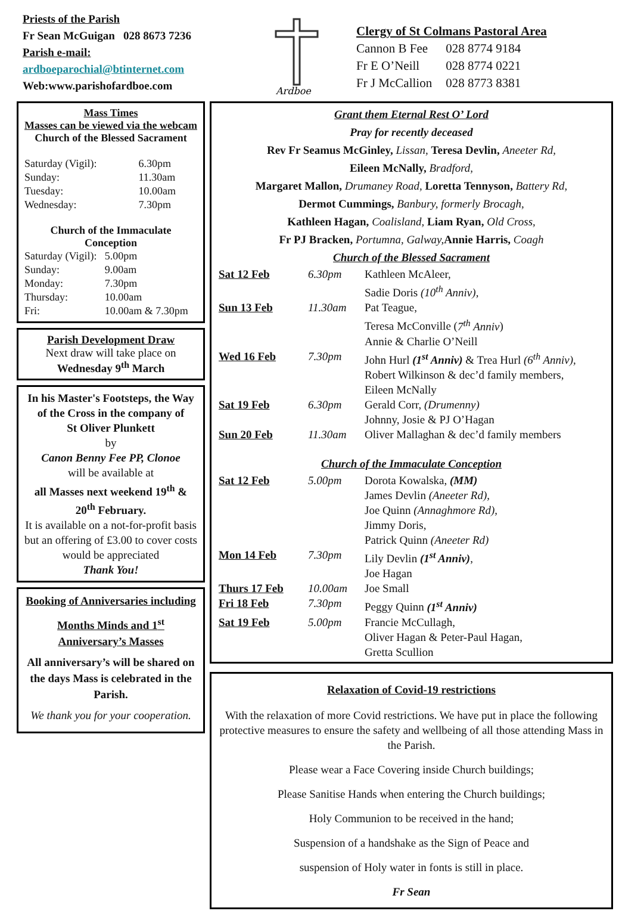Priests of the Parish
Fr Sean McGuigan 028 8673 7236
Parish e-mail:
ardboeparochial@btinternet.com
Web:www.parishofardboe.com
Ardboe
Clergy of St Colmans Pastoral Area
| Cannon B Fee | 028 8774 9184 |
| Fr E O’Neill | 028 8774 0221 |
| Fr J McCallion | 028 8773 8381 |
Mass Times
Masses can be viewed via the webcam
Church of the Blessed Sacrament
| Saturday (Vigil): | 6.30pm |
| Sunday: | 11.30am |
| Tuesday: | 10.00am |
| Wednesday: | 7.30pm |
Church of the Immaculate Conception
| Saturday (Vigil): | 5.00pm |
| Sunday: | 9.00am |
| Monday: | 7.30pm |
| Thursday: | 10.00am |
| Fri: | 10.00am & 7.30pm |
Parish Development Draw
Next draw will take place on
Wednesday 9<sup>th</sup> March
In his Master's Footsteps, the Way of the Cross in the company of
St Oliver Plunkett
by
Canon Benny Fee PP, Clonoe
will be available at
all Masses next weekend 19<sup>th</sup> & 20<sup>th</sup> February.
It is available on a not-for-profit basis but an offering of £3.00 to cover costs would be appreciated
Thank You!
Booking of Anniversaries including
Months Minds and 1<sup>st</sup> Anniversary’s Masses
All anniversary’s will be shared on the days Mass is celebrated in the Parish.
We thank you for your cooperation.
Grant them Eternal Rest O’ Lord
Pray for recently deceased
Rev Fr Seamus McGinley, Lissan, Teresa Devlin, Aneeter Rd,
Eileen McNally, Bradford,
Margaret Mallon, Drumaney Road, Loretta Tennyson, Battery Rd,
Dermot Cummings, Banbury, formerly Brocagh,
Kathleen Hagan, Coalisland, Liam Ryan, Old Cross,
Fr PJ Bracken, Portumna, Galway, Annie Harris, Coagh
Church of the Blessed Sacrament
| Sat 12 Feb | 6.30pm | Kathleen McAleer, Sadie Doris (10<sup>th</sup> Anniv), |
| Sun 13 Feb | 11.30am | Pat Teague, Teresa McConville ( 7<sup>th</sup> Anniv ) Annie & Charlie O’Neill |
| Wed 16 Feb | 7.30pm | John Hurl (1<sup>st</sup> Anniv) & Trea Hurl (6<sup>th</sup> Anniv), Robert Wilkinson & dec’d family members, Eileen McNally |
| Sat 19 Feb | 6.30pm | Gerald Corr, (Drumenny) Johnny, Josie & PJ O’Hagan |
| Sun 20 Feb | 11.30am | Oliver Mallaghan & dec’d family members |
Church of the Immaculate Conception
| Sat 12 Feb | 5.00pm | Dorota Kowalska, (MM) James Devlin (Aneeter Rd), Joe Quinn (Annaghmore Rd), Jimmy Doris, Patrick Quinn (Aneeter Rd) |
| Mon 14 Feb | 7.30pm | Lily Devlin (1<sup>st</sup> Anniv) , Joe Hagan |
| Thurs 17 Feb | 10.00am | Joe Small |
| Fri 18 Feb | 7.30pm | Peggy Quinn (1<sup>st</sup> Anniv) |
| Sat 19 Feb | 5.00pm | Francie McCullagh, Oliver Hagan & Peter-Paul Hagan, Gretta Scullion |
Relaxation of Covid-19 restrictions
With the relaxation of more Covid restrictions. We have put in place the following protective measures to ensure the safety and wellbeing of all those attending Mass in the Parish.
Please wear a Face Covering inside Church buildings;
Please Sanitise Hands when entering the Church buildings;
Holy Communion to be received in the hand;
Suspension of a handshake as the Sign of Peace and
suspension of Holy water in fonts is still in place.
Fr Sean